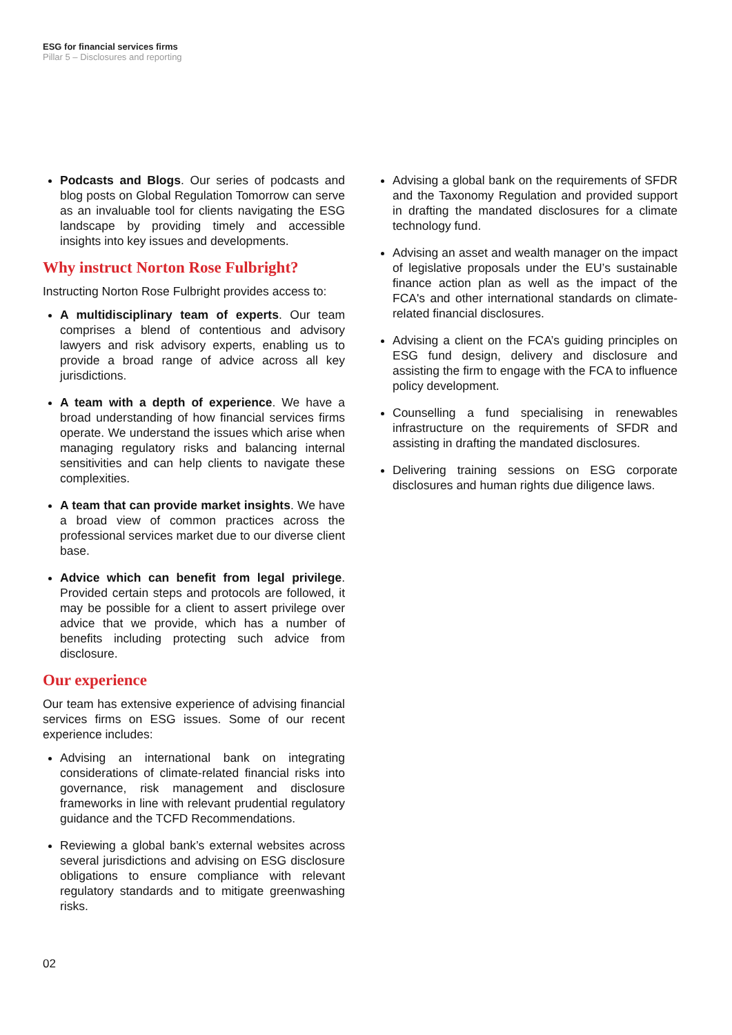ESG for financial services firms
Pillar 5 – Disclosures and reporting
Podcasts and Blogs. Our series of podcasts and blog posts on Global Regulation Tomorrow can serve as an invaluable tool for clients navigating the ESG landscape by providing timely and accessible insights into key issues and developments.
Why instruct Norton Rose Fulbright?
Instructing Norton Rose Fulbright provides access to:
A multidisciplinary team of experts. Our team comprises a blend of contentious and advisory lawyers and risk advisory experts, enabling us to provide a broad range of advice across all key jurisdictions.
A team with a depth of experience. We have a broad understanding of how financial services firms operate. We understand the issues which arise when managing regulatory risks and balancing internal sensitivities and can help clients to navigate these complexities.
A team that can provide market insights. We have a broad view of common practices across the professional services market due to our diverse client base.
Advice which can benefit from legal privilege. Provided certain steps and protocols are followed, it may be possible for a client to assert privilege over advice that we provide, which has a number of benefits including protecting such advice from disclosure.
Our experience
Our team has extensive experience of advising financial services firms on ESG issues. Some of our recent experience includes:
Advising an international bank on integrating considerations of climate-related financial risks into governance, risk management and disclosure frameworks in line with relevant prudential regulatory guidance and the TCFD Recommendations.
Reviewing a global bank’s external websites across several jurisdictions and advising on ESG disclosure obligations to ensure compliance with relevant regulatory standards and to mitigate greenwashing risks.
Advising a global bank on the requirements of SFDR and the Taxonomy Regulation and provided support in drafting the mandated disclosures for a climate technology fund.
Advising an asset and wealth manager on the impact of legislative proposals under the EU’s sustainable finance action plan as well as the impact of the FCA's and other international standards on climate-related financial disclosures.
Advising a client on the FCA’s guiding principles on ESG fund design, delivery and disclosure and assisting the firm to engage with the FCA to influence policy development.
Counselling a fund specialising in renewables infrastructure on the requirements of SFDR and assisting in drafting the mandated disclosures.
Delivering training sessions on ESG corporate disclosures and human rights due diligence laws.
02